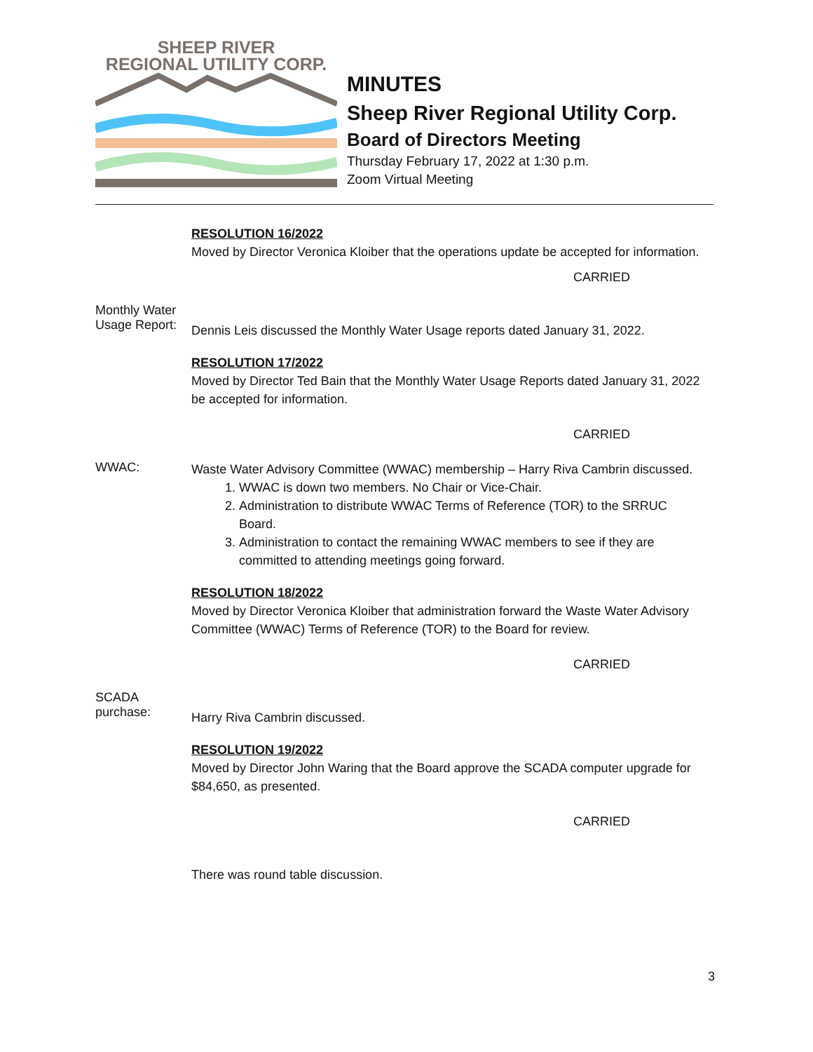SHEEP RIVER
REGIONAL UTILITY CORP.
MINUTES
Sheep River Regional Utility Corp.
Board of Directors Meeting
Thursday February 17, 2022 at 1:30 p.m.
Zoom Virtual Meeting
RESOLUTION 16/2022
Moved by Director Veronica Kloiber that the operations update be accepted for information.
CARRIED
Monthly Water
Usage Report:
Dennis Leis discussed the Monthly Water Usage reports dated January 31, 2022.
RESOLUTION 17/2022
Moved by Director Ted Bain that the Monthly Water Usage Reports dated January 31, 2022 be accepted for information.
CARRIED
WWAC:
Waste Water Advisory Committee (WWAC) membership – Harry Riva Cambrin discussed.
1. WWAC is down two members. No Chair or Vice-Chair.
2. Administration to distribute WWAC Terms of Reference (TOR) to the SRRUC Board.
3. Administration to contact the remaining WWAC members to see if they are committed to attending meetings going forward.
RESOLUTION 18/2022
Moved by Director Veronica Kloiber that administration forward the Waste Water Advisory Committee (WWAC) Terms of Reference (TOR) to the Board for review.
CARRIED
SCADA
purchase:
Harry Riva Cambrin discussed.
RESOLUTION 19/2022
Moved by Director John Waring that the Board approve the SCADA computer upgrade for $84,650, as presented.
CARRIED
There was round table discussion.
3